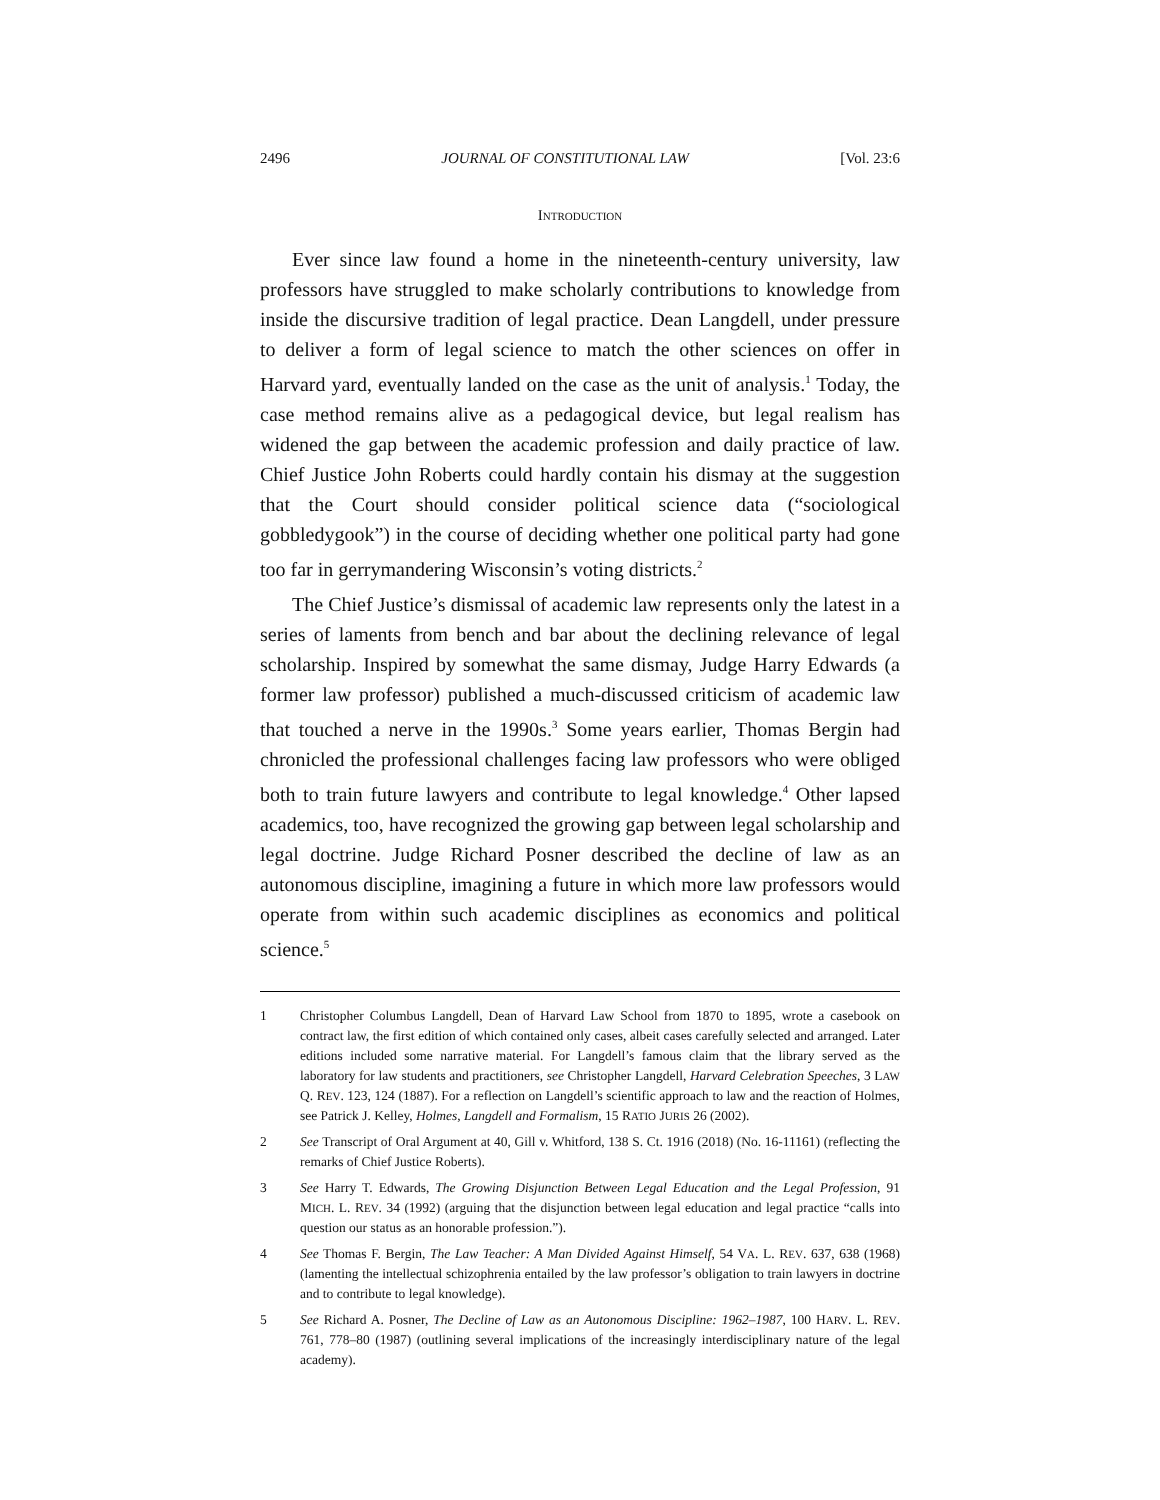2496 JOURNAL OF CONSTITUTIONAL LAW [Vol. 23:6
INTRODUCTION
Ever since law found a home in the nineteenth-century university, law professors have struggled to make scholarly contributions to knowledge from inside the discursive tradition of legal practice. Dean Langdell, under pressure to deliver a form of legal science to match the other sciences on offer in Harvard yard, eventually landed on the case as the unit of analysis.<sup>1</sup> Today, the case method remains alive as a pedagogical device, but legal realism has widened the gap between the academic profession and daily practice of law. Chief Justice John Roberts could hardly contain his dismay at the suggestion that the Court should consider political science data (“sociological gobbledygook”) in the course of deciding whether one political party had gone too far in gerrymandering Wisconsin’s voting districts.<sup>2</sup>
The Chief Justice’s dismissal of academic law represents only the latest in a series of laments from bench and bar about the declining relevance of legal scholarship. Inspired by somewhat the same dismay, Judge Harry Edwards (a former law professor) published a much-discussed criticism of academic law that touched a nerve in the 1990s.<sup>3</sup> Some years earlier, Thomas Bergin had chronicled the professional challenges facing law professors who were obliged both to train future lawyers and contribute to legal knowledge.<sup>4</sup> Other lapsed academics, too, have recognized the growing gap between legal scholarship and legal doctrine. Judge Richard Posner described the decline of law as an autonomous discipline, imagining a future in which more law professors would operate from within such academic disciplines as economics and political science.<sup>5</sup>
1 Christopher Columbus Langdell, Dean of Harvard Law School from 1870 to 1895, wrote a casebook on contract law, the first edition of which contained only cases, albeit cases carefully selected and arranged. Later editions included some narrative material. For Langdell’s famous claim that the library served as the laboratory for law students and practitioners, see Christopher Langdell, Harvard Celebration Speeches, 3 LAW Q. REV. 123, 124 (1887). For a reflection on Langdell’s scientific approach to law and the reaction of Holmes, see Patrick J. Kelley, Holmes, Langdell and Formalism, 15 RATIO JURIS 26 (2002).
2 See Transcript of Oral Argument at 40, Gill v. Whitford, 138 S. Ct. 1916 (2018) (No. 16-11161) (reflecting the remarks of Chief Justice Roberts).
3 See Harry T. Edwards, The Growing Disjunction Between Legal Education and the Legal Profession, 91 MICH. L. REV. 34 (1992) (arguing that the disjunction between legal education and legal practice “calls into question our status as an honorable profession.”).
4 See Thomas F. Bergin, The Law Teacher: A Man Divided Against Himself, 54 VA. L. REV. 637, 638 (1968) (lamenting the intellectual schizophrenia entailed by the law professor’s obligation to train lawyers in doctrine and to contribute to legal knowledge).
5 See Richard A. Posner, The Decline of Law as an Autonomous Discipline: 1962–1987, 100 HARV. L. REV. 761, 778–80 (1987) (outlining several implications of the increasingly interdisciplinary nature of the legal academy).